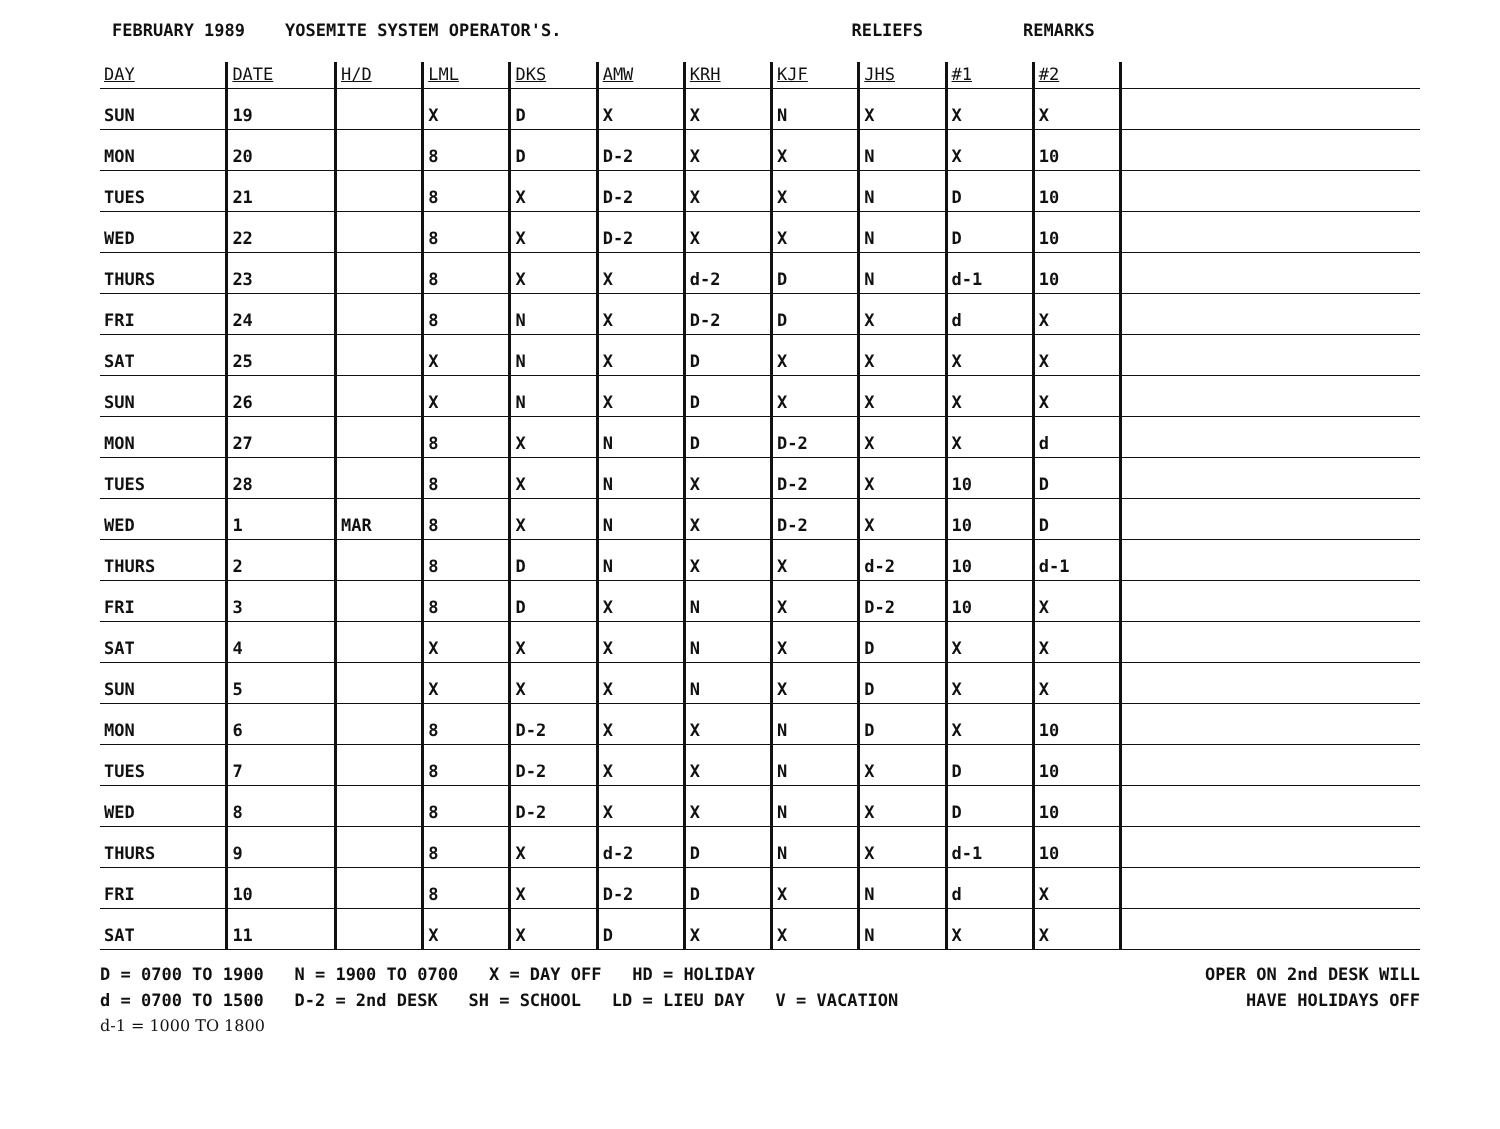FEBRUARY 1989 YOSEMITE SYSTEM OPERATOR'S. RELIEFS REMARKS
| DAY | DATE | H/D | LML | DKS | AMW | KRH | KJF | JHS | #1 | #2 | |
| --- | --- | --- | --- | --- | --- | --- | --- | --- | --- | --- | --- |
| SUN | 19 | | X | D | X | X | N | X | X | X | |
| MON | 20 | | 8 | D | D-2 | X | X | N | X | 10 | |
| TUES | 21 | | 8 | X | D-2 | X | X | N | D | 10 | |
| WED | 22 | | 8 | X | D-2 | X | X | N | D | 10 | |
| THURS | 23 | | 8 | X | X | d-2 | D | N | d-1 | 10 | |
| FRI | 24 | | 8 | N | X | D-2 | D | X | d | X | |
| SAT | 25 | | X | N | X | D | X | X | X | X | |
| SUN | 26 | | X | N | X | D | X | X | X | X | |
| MON | 27 | | 8 | X | N | D | D-2 | X | X | d | |
| TUES | 28 | | 8 | X | N | X | D-2 | X | 10 | D | |
| WED | 1 | MAR | 8 | X | N | X | D-2 | X | 10 | D | |
| THURS | 2 | | 8 | D | N | X | X | d-2 | 10 | d-1 | |
| FRI | 3 | | 8 | D | X | N | X | D-2 | 10 | X | |
| SAT | 4 | | X | X | X | N | X | D | X | X | |
| SUN | 5 | | X | X | X | N | X | D | X | X | |
| MON | 6 | | 8 | D-2 | X | X | N | D | X | 10 | |
| TUES | 7 | | 8 | D-2 | X | X | N | X | D | 10 | |
| WED | 8 | | 8 | D-2 | X | X | N | X | D | 10 | |
| THURS | 9 | | 8 | X | d-2 | D | N | X | d-1 | 10 | |
| FRI | 10 | | 8 | X | D-2 | D | X | N | d | X | |
| SAT | 11 | | X | X | D | X | X | N | X | X | |
D = 0700 TO 1900 N = 1900 TO 0700 X = DAY OFF HD = HOLIDAY
d = 0700 TO 1500 D-2 = 2nd DESK SH = SCHOOL LD = LIEU DAY V = VACATION
d-1 = 1000 TO 1800
OPER ON 2nd DESK WILL
HAVE HOLIDAYS OFF